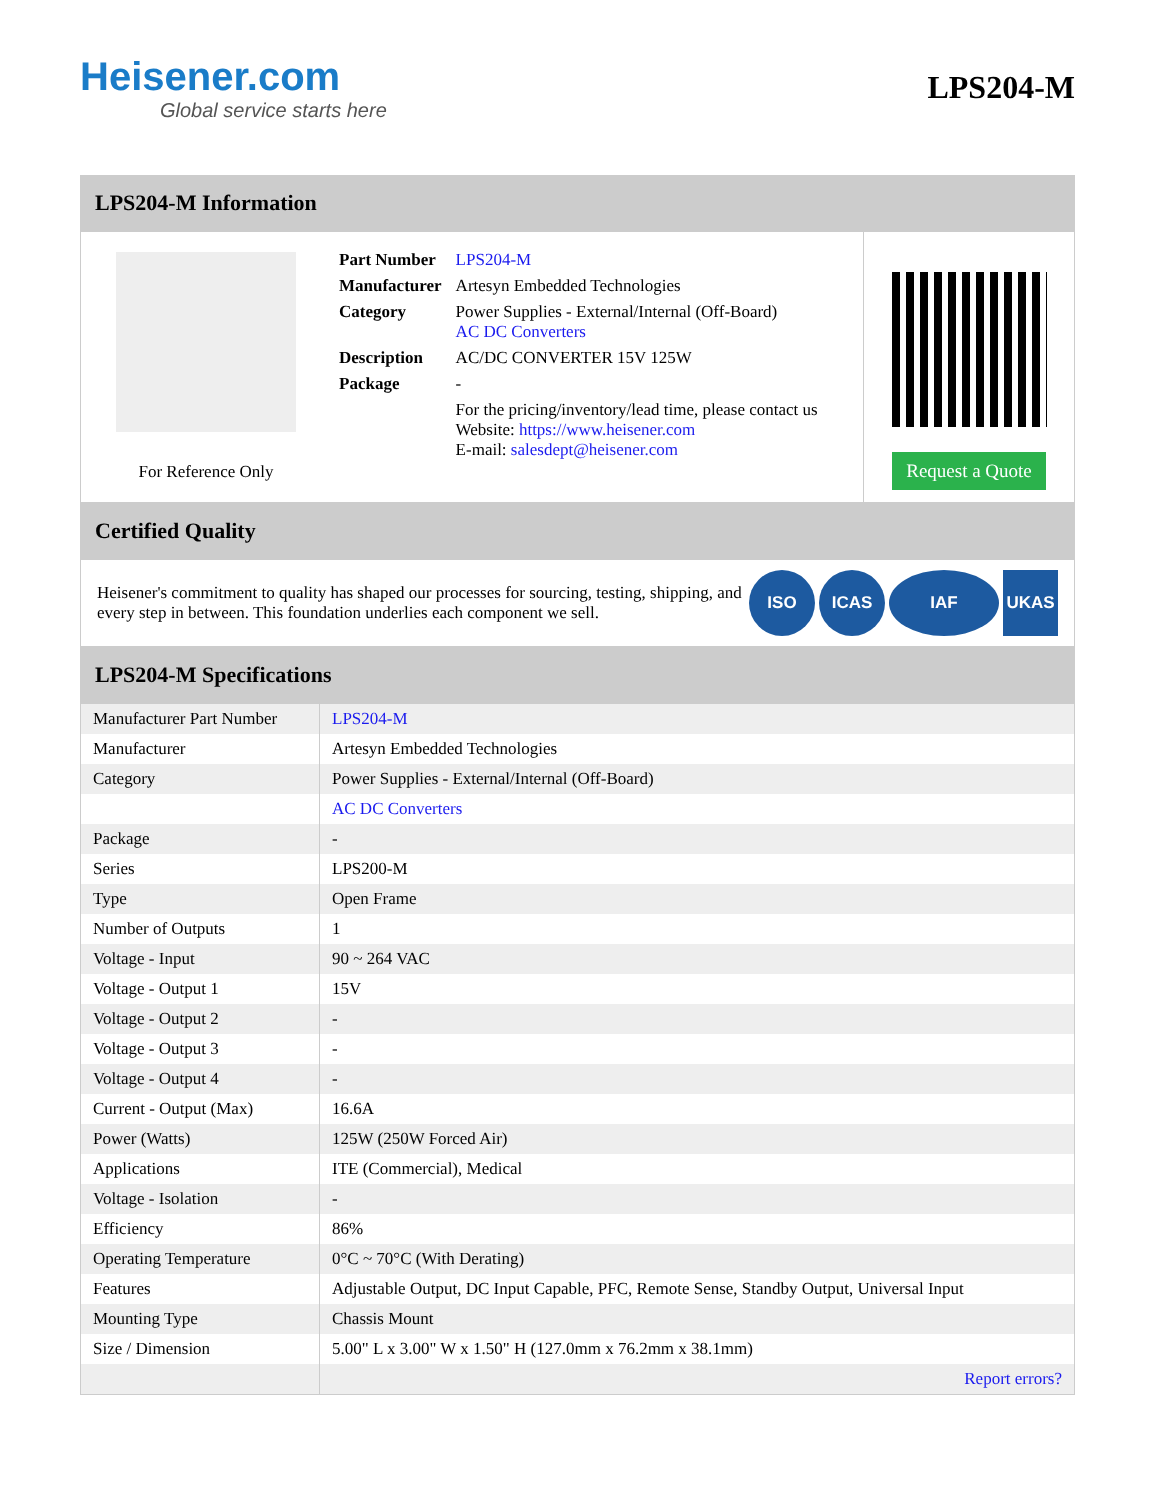Heisener.com
Global service starts here
LPS204-M
LPS204-M Information
For Reference Only
| Part Number | LPS204-M |
| Manufacturer | Artesyn Embedded Technologies |
| Category | Power Supplies - External/Internal (Off-Board) AC DC Converters |
| Description | AC/DC CONVERTER 15V 125W |
| Package | - |
| | For the pricing/inventory/lead time, please contact us Website: https://www.heisener.com E-mail: salesdept@heisener.com |
Request a Quote
Certified Quality
Heisener's commitment to quality has shaped our processes for sourcing, testing, shipping, and every step in between. This foundation underlies each component we sell.
ISO ICAS IAF UKAS
LPS204-M Specifications
| Manufacturer Part Number | LPS204-M |
| Manufacturer | Artesyn Embedded Technologies |
| Category | Power Supplies - External/Internal (Off-Board) |
| | AC DC Converters |
| Package | - |
| Series | LPS200-M |
| Type | Open Frame |
| Number of Outputs | 1 |
| Voltage - Input | 90 ~ 264 VAC |
| Voltage - Output 1 | 15V |
| Voltage - Output 2 | - |
| Voltage - Output 3 | - |
| Voltage - Output 4 | - |
| Current - Output (Max) | 16.6A |
| Power (Watts) | 125W (250W Forced Air) |
| Applications | ITE (Commercial), Medical |
| Voltage - Isolation | - |
| Efficiency | 86% |
| Operating Temperature | 0°C ~ 70°C (With Derating) |
| Features | Adjustable Output, DC Input Capable, PFC, Remote Sense, Standby Output, Universal Input |
| Mounting Type | Chassis Mount |
| Size / Dimension | 5.00" L x 3.00" W x 1.50" H (127.0mm x 76.2mm x 38.1mm) |
| | Report errors? |